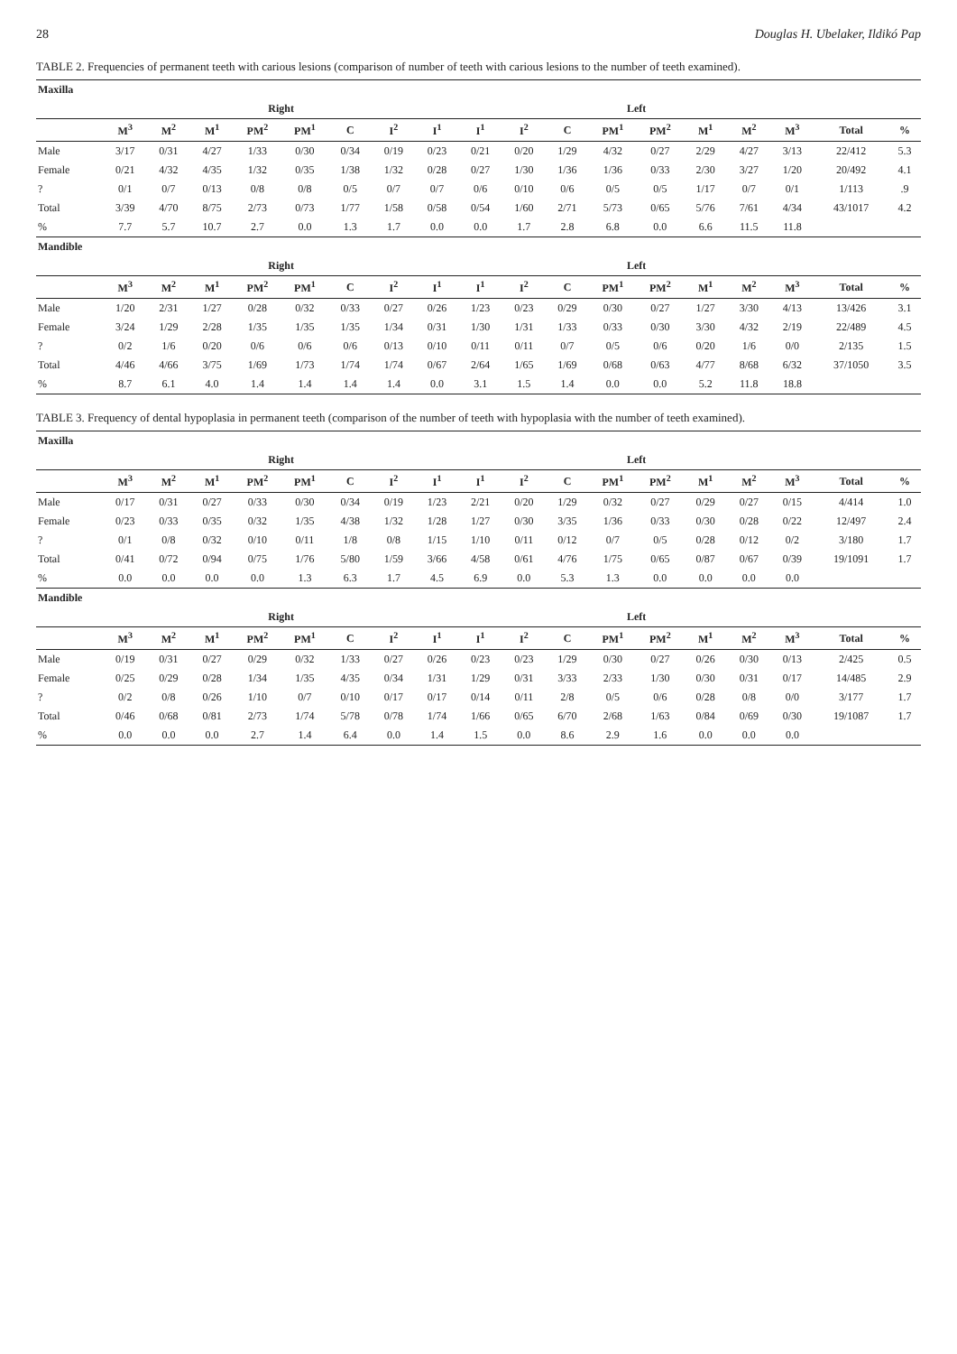28 Douglas H. Ubelaker, Ildikó Pap
TABLE 2. Frequencies of permanent teeth with carious lesions (comparison of number of teeth with carious lesions to the number of teeth examined).
| Maxilla | | | | | | | | | | | | | | | | | | |
| --- | --- | --- | --- | --- | --- | --- | --- | --- | --- | --- | --- | --- | --- | --- | --- | --- | --- | --- |
| | Right | | | | | | | | Left | | | | | | | | | |
| | M<sup>3</sup> | M<sup>2</sup> | M<sup>1</sup> | PM<sup>2</sup> | PM<sup>1</sup> | C | I<sup>2</sup> | I<sup>1</sup> | I<sup>1</sup> | I<sup>2</sup> | C | PM<sup>1</sup> | PM<sup>2</sup> | M<sup>1</sup> | M<sup>2</sup> | M<sup>3</sup> | Total | % |
| Male | 3/17 | 0/31 | 4/27 | 1/33 | 0/30 | 0/34 | 0/19 | 0/23 | 0/21 | 0/20 | 1/29 | 4/32 | 0/27 | 2/29 | 4/27 | 3/13 | 22/412 | 5.3 |
| Female | 0/21 | 4/32 | 4/35 | 1/32 | 0/35 | 1/38 | 1/32 | 0/28 | 0/27 | 1/30 | 1/36 | 1/36 | 0/33 | 2/30 | 3/27 | 1/20 | 20/492 | 4.1 |
| ? | 0/1 | 0/7 | 0/13 | 0/8 | 0/8 | 0/5 | 0/7 | 0/7 | 0/6 | 0/10 | 0/6 | 0/5 | 0/5 | 1/17 | 0/7 | 0/1 | 1/113 | .9 |
| Total | 3/39 | 4/70 | 8/75 | 2/73 | 0/73 | 1/77 | 1/58 | 0/58 | 0/54 | 1/60 | 2/71 | 5/73 | 0/65 | 5/76 | 7/61 | 4/34 | 43/1017 | 4.2 |
| % | 7.7 | 5.7 | 10.7 | 2.7 | 0.0 | 1.3 | 1.7 | 0.0 | 0.0 | 1.7 | 2.8 | 6.8 | 0.0 | 6.6 | 11.5 | 11.8 | | |
| Mandible | | | | | | | | | | | | | | | | | | |
| | Right | | | | | | | | Left | | | | | | | | | |
| | M<sup>3</sup> | M<sup>2</sup> | M<sup>1</sup> | PM<sup>2</sup> | PM<sup>1</sup> | C | I<sup>2</sup> | I<sup>1</sup> | I<sup>1</sup> | I<sup>2</sup> | C | PM<sup>1</sup> | PM<sup>2</sup> | M<sup>1</sup> | M<sup>2</sup> | M<sup>3</sup> | Total | % |
| Male | 1/20 | 2/31 | 1/27 | 0/28 | 0/32 | 0/33 | 0/27 | 0/26 | 1/23 | 0/23 | 0/29 | 0/30 | 0/27 | 1/27 | 3/30 | 4/13 | 13/426 | 3.1 |
| Female | 3/24 | 1/29 | 2/28 | 1/35 | 1/35 | 1/35 | 1/34 | 0/31 | 1/30 | 1/31 | 1/33 | 0/33 | 0/30 | 3/30 | 4/32 | 2/19 | 22/489 | 4.5 |
| ? | 0/2 | 1/6 | 0/20 | 0/6 | 0/6 | 0/6 | 0/13 | 0/10 | 0/11 | 0/11 | 0/7 | 0/5 | 0/6 | 0/20 | 1/6 | 0/0 | 2/135 | 1.5 |
| Total | 4/46 | 4/66 | 3/75 | 1/69 | 1/73 | 1/74 | 1/74 | 0/67 | 2/64 | 1/65 | 1/69 | 0/68 | 0/63 | 4/77 | 8/68 | 6/32 | 37/1050 | 3.5 |
| % | 8.7 | 6.1 | 4.0 | 1.4 | 1.4 | 1.4 | 1.4 | 0.0 | 3.1 | 1.5 | 1.4 | 0.0 | 0.0 | 5.2 | 11.8 | 18.8 | | |
TABLE 3. Frequency of dental hypoplasia in permanent teeth (comparison of the number of teeth with hypoplasia with the number of teeth examined).
| Maxilla | | | | | | | | | | | | | | | | | | |
| --- | --- | --- | --- | --- | --- | --- | --- | --- | --- | --- | --- | --- | --- | --- | --- | --- | --- | --- |
| | Right | | | | | | | | Left | | | | | | | | | |
| | M<sup>3</sup> | M<sup>2</sup> | M<sup>1</sup> | PM<sup>2</sup> | PM<sup>1</sup> | C | I<sup>2</sup> | I<sup>1</sup> | I<sup>1</sup> | I<sup>2</sup> | C | PM<sup>1</sup> | PM<sup>2</sup> | M<sup>1</sup> | M<sup>2</sup> | M<sup>3</sup> | Total | % |
| Male | 0/17 | 0/31 | 0/27 | 0/33 | 0/30 | 0/34 | 0/19 | 1/23 | 2/21 | 0/20 | 1/29 | 0/32 | 0/27 | 0/29 | 0/27 | 0/15 | 4/414 | 1.0 |
| Female | 0/23 | 0/33 | 0/35 | 0/32 | 1/35 | 4/38 | 1/32 | 1/28 | 1/27 | 0/30 | 3/35 | 1/36 | 0/33 | 0/30 | 0/28 | 0/22 | 12/497 | 2.4 |
| ? | 0/1 | 0/8 | 0/32 | 0/10 | 0/11 | 1/8 | 0/8 | 1/15 | 1/10 | 0/11 | 0/12 | 0/7 | 0/5 | 0/28 | 0/12 | 0/2 | 3/180 | 1.7 |
| Total | 0/41 | 0/72 | 0/94 | 0/75 | 1/76 | 5/80 | 1/59 | 3/66 | 4/58 | 0/61 | 4/76 | 1/75 | 0/65 | 0/87 | 0/67 | 0/39 | 19/1091 | 1.7 |
| % | 0.0 | 0.0 | 0.0 | 0.0 | 1.3 | 6.3 | 1.7 | 4.5 | 6.9 | 0.0 | 5.3 | 1.3 | 0.0 | 0.0 | 0.0 | 0.0 | | |
| Mandible | | | | | | | | | | | | | | | | | | |
| | Right | | | | | | | | Left | | | | | | | | | |
| | M<sup>3</sup> | M<sup>2</sup> | M<sup>1</sup> | PM<sup>2</sup> | PM<sup>1</sup> | C | I<sup>2</sup> | I<sup>1</sup> | I<sup>1</sup> | I<sup>2</sup> | C | PM<sup>1</sup> | PM<sup>2</sup> | M<sup>1</sup> | M<sup>2</sup> | M<sup>3</sup> | Total | % |
| Male | 0/19 | 0/31 | 0/27 | 0/29 | 0/32 | 1/33 | 0/27 | 0/26 | 0/23 | 0/23 | 1/29 | 0/30 | 0/27 | 0/26 | 0/30 | 0/13 | 2/425 | 0.5 |
| Female | 0/25 | 0/29 | 0/28 | 1/34 | 1/35 | 4/35 | 0/34 | 1/31 | 1/29 | 0/31 | 3/33 | 2/33 | 1/30 | 0/30 | 0/31 | 0/17 | 14/485 | 2.9 |
| ? | 0/2 | 0/8 | 0/26 | 1/10 | 0/7 | 0/10 | 0/17 | 0/17 | 0/14 | 0/11 | 2/8 | 0/5 | 0/6 | 0/28 | 0/8 | 0/0 | 3/177 | 1.7 |
| Total | 0/46 | 0/68 | 0/81 | 2/73 | 1/74 | 5/78 | 0/78 | 1/74 | 1/66 | 0/65 | 6/70 | 2/68 | 1/63 | 0/84 | 0/69 | 0/30 | 19/1087 | 1.7 |
| % | 0.0 | 0.0 | 0.0 | 2.7 | 1.4 | 6.4 | 0.0 | 1.4 | 1.5 | 0.0 | 8.6 | 2.9 | 1.6 | 0.0 | 0.0 | 0.0 | | |